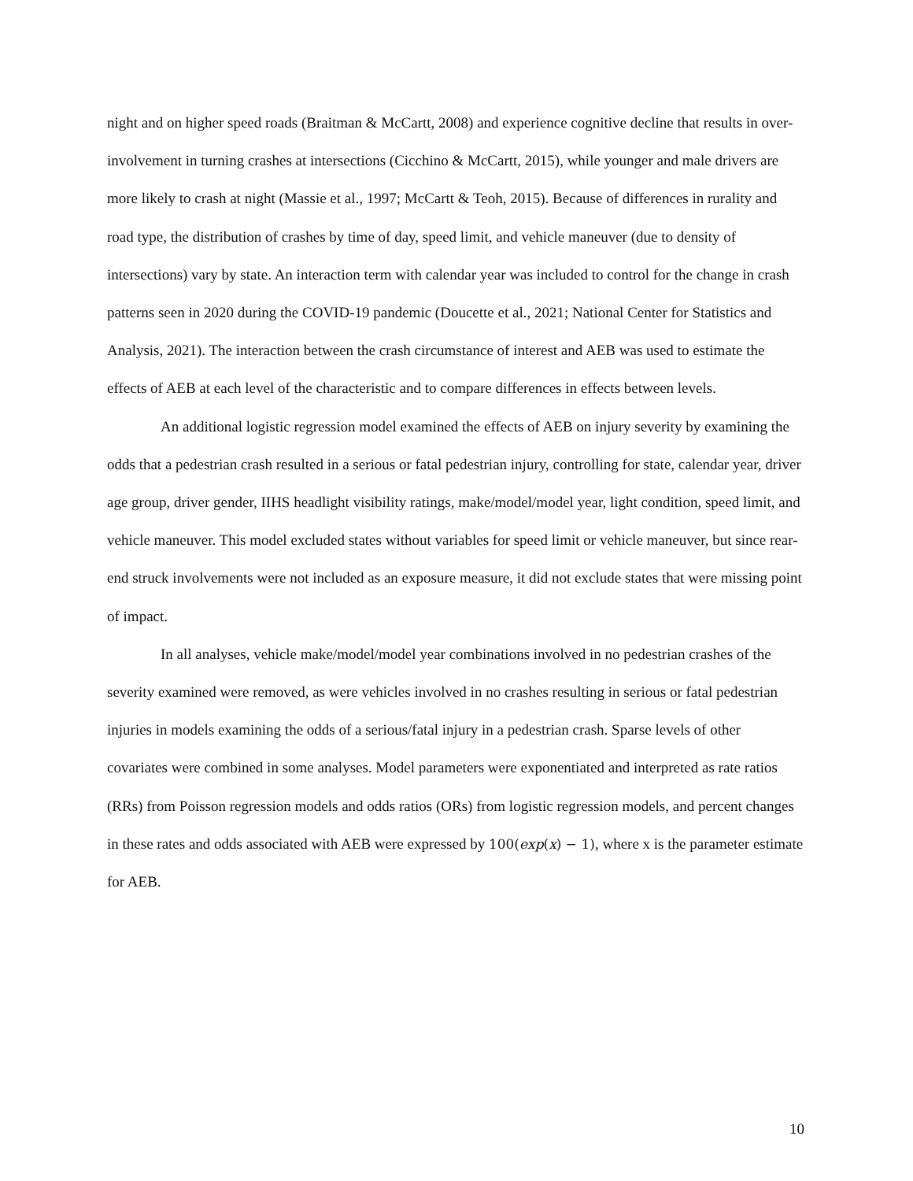night and on higher speed roads (Braitman & McCartt, 2008) and experience cognitive decline that results in over-involvement in turning crashes at intersections (Cicchino & McCartt, 2015), while younger and male drivers are more likely to crash at night (Massie et al., 1997; McCartt & Teoh, 2015). Because of differences in rurality and road type, the distribution of crashes by time of day, speed limit, and vehicle maneuver (due to density of intersections) vary by state. An interaction term with calendar year was included to control for the change in crash patterns seen in 2020 during the COVID-19 pandemic (Doucette et al., 2021; National Center for Statistics and Analysis, 2021). The interaction between the crash circumstance of interest and AEB was used to estimate the effects of AEB at each level of the characteristic and to compare differences in effects between levels.
An additional logistic regression model examined the effects of AEB on injury severity by examining the odds that a pedestrian crash resulted in a serious or fatal pedestrian injury, controlling for state, calendar year, driver age group, driver gender, IIHS headlight visibility ratings, make/model/model year, light condition, speed limit, and vehicle maneuver. This model excluded states without variables for speed limit or vehicle maneuver, but since rear-end struck involvements were not included as an exposure measure, it did not exclude states that were missing point of impact.
In all analyses, vehicle make/model/model year combinations involved in no pedestrian crashes of the severity examined were removed, as were vehicles involved in no crashes resulting in serious or fatal pedestrian injuries in models examining the odds of a serious/fatal injury in a pedestrian crash. Sparse levels of other covariates were combined in some analyses. Model parameters were exponentiated and interpreted as rate ratios (RRs) from Poisson regression models and odds ratios (ORs) from logistic regression models, and percent changes in these rates and odds associated with AEB were expressed by 100(exp(x) − 1), where x is the parameter estimate for AEB.
10